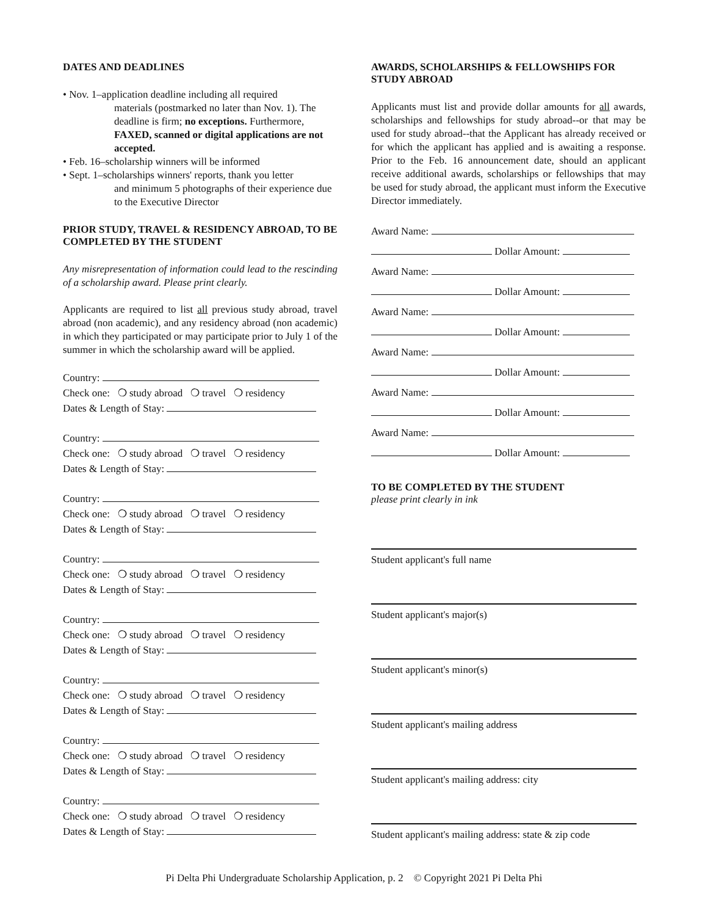DATES AND DEADLINES
• Nov. 1–application deadline including all required
materials (postmarked no later than Nov. 1). The deadline is firm; no exceptions. Furthermore, FAXED, scanned or digital applications are not accepted.
• Feb. 16–scholarship winners will be informed
• Sept. 1–scholarships winners' reports, thank you letter
and minimum 5 photographs of their experience due to the Executive Director
PRIOR STUDY, TRAVEL & RESIDENCY ABROAD, TO BE COMPLETED BY THE STUDENT
Any misrepresentation of information could lead to the rescinding of a scholarship award. Please print clearly.
Applicants are required to list all previous study abroad, travel abroad (non academic), and any residency abroad (non academic) in which they participated or may participate prior to July 1 of the summer in which the scholarship award will be applied.
Country:
Check one: ❍ study abroad ❍ travel ❍ residency
Dates & Length of Stay:
Country:
Check one: ❍ study abroad ❍ travel ❍ residency
Dates & Length of Stay:
Country:
Check one: ❍ study abroad ❍ travel ❍ residency
Dates & Length of Stay:
Country:
Check one: ❍ study abroad ❍ travel ❍ residency
Dates & Length of Stay:
Country:
Check one: ❍ study abroad ❍ travel ❍ residency
Dates & Length of Stay:
Country:
Check one: ❍ study abroad ❍ travel ❍ residency
Dates & Length of Stay:
Country:
Check one: ❍ study abroad ❍ travel ❍ residency
Dates & Length of Stay:
Country:
Check one: ❍ study abroad ❍ travel ❍ residency
Dates & Length of Stay:
AWARDS, SCHOLARSHIPS & FELLOWSHIPS FOR STUDY ABROAD
Applicants must list and provide dollar amounts for all awards, scholarships and fellowships for study abroad--or that may be used for study abroad--that the Applicant has already received or for which the applicant has applied and is awaiting a response. Prior to the Feb. 16 announcement date, should an applicant receive additional awards, scholarships or fellowships that may be used for study abroad, the applicant must inform the Executive Director immediately.
Award Name:
Dollar Amount:
Award Name:
Dollar Amount:
Award Name:
Dollar Amount:
Award Name:
Dollar Amount:
Award Name:
Dollar Amount:
Award Name:
Dollar Amount:
TO BE COMPLETED BY THE STUDENT
please print clearly in ink
Student applicant's full name
Student applicant's major(s)
Student applicant's minor(s)
Student applicant's mailing address
Student applicant's mailing address: city
Student applicant's mailing address: state & zip code
Pi Delta Phi Undergraduate Scholarship Application, p. 2 © Copyright 2021 Pi Delta Phi